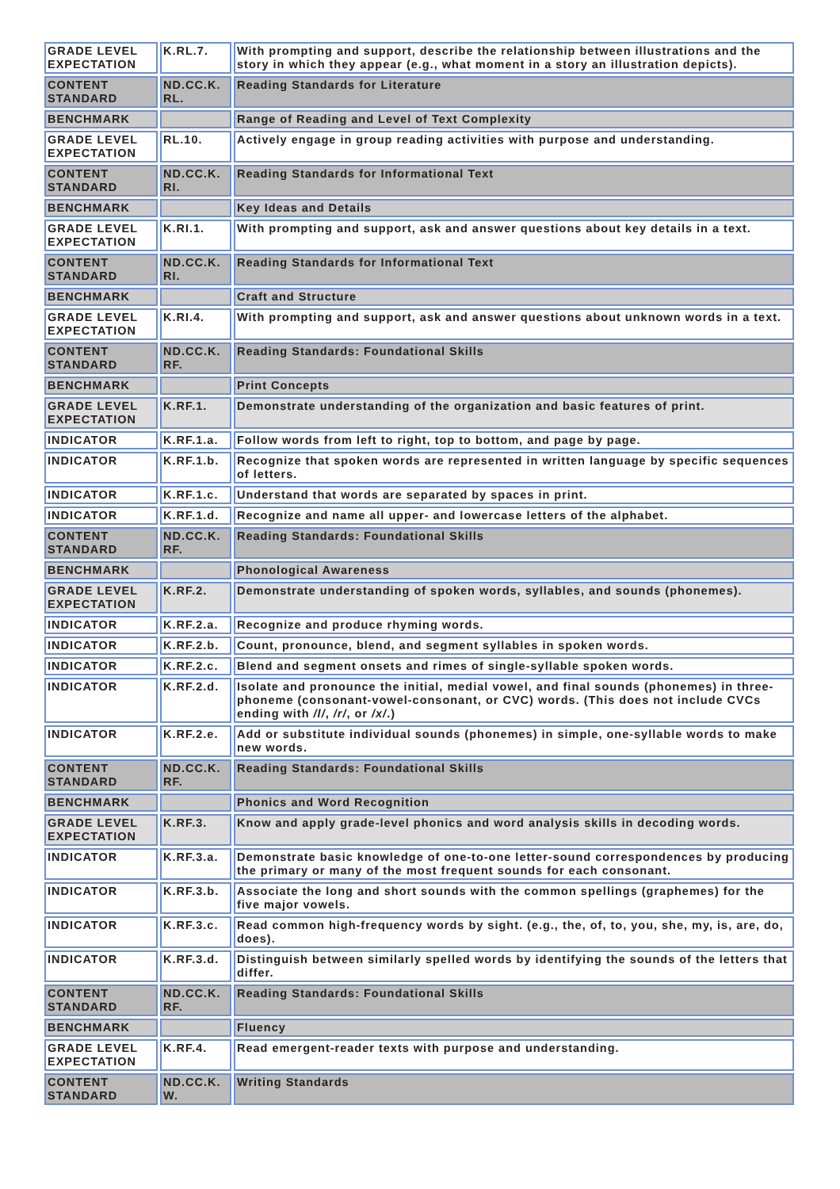| GRADE LEVEL EXPECTATION | K.RL.7. | With prompting and support, describe the relationship between illustrations and the story in which they appear (e.g., what moment in a story an illustration depicts). |
| CONTENT STANDARD | ND.CC.K. RL. | Reading Standards for Literature |
| BENCHMARK | | Range of Reading and Level of Text Complexity |
| GRADE LEVEL EXPECTATION | RL.10. | Actively engage in group reading activities with purpose and understanding. |
| CONTENT STANDARD | ND.CC.K. RI. | Reading Standards for Informational Text |
| BENCHMARK | | Key Ideas and Details |
| GRADE LEVEL EXPECTATION | K.RI.1. | With prompting and support, ask and answer questions about key details in a text. |
| CONTENT STANDARD | ND.CC.K. RI. | Reading Standards for Informational Text |
| BENCHMARK | | Craft and Structure |
| GRADE LEVEL EXPECTATION | K.RI.4. | With prompting and support, ask and answer questions about unknown words in a text. |
| CONTENT STANDARD | ND.CC.K. RF. | Reading Standards: Foundational Skills |
| BENCHMARK | | Print Concepts |
| GRADE LEVEL EXPECTATION | K.RF.1. | Demonstrate understanding of the organization and basic features of print. |
| INDICATOR | K.RF.1.a. | Follow words from left to right, top to bottom, and page by page. |
| INDICATOR | K.RF.1.b. | Recognize that spoken words are represented in written language by specific sequences of letters. |
| INDICATOR | K.RF.1.c. | Understand that words are separated by spaces in print. |
| INDICATOR | K.RF.1.d. | Recognize and name all upper- and lowercase letters of the alphabet. |
| CONTENT STANDARD | ND.CC.K. RF. | Reading Standards: Foundational Skills |
| BENCHMARK | | Phonological Awareness |
| GRADE LEVEL EXPECTATION | K.RF.2. | Demonstrate understanding of spoken words, syllables, and sounds (phonemes). |
| INDICATOR | K.RF.2.a. | Recognize and produce rhyming words. |
| INDICATOR | K.RF.2.b. | Count, pronounce, blend, and segment syllables in spoken words. |
| INDICATOR | K.RF.2.c. | Blend and segment onsets and rimes of single-syllable spoken words. |
| INDICATOR | K.RF.2.d. | Isolate and pronounce the initial, medial vowel, and final sounds (phonemes) in three-phoneme (consonant-vowel-consonant, or CVC) words. (This does not include CVCs ending with /l/ , /r/ , or /x/ .) |
| INDICATOR | K.RF.2.e. | Add or substitute individual sounds (phonemes) in simple, one-syllable words to make new words. |
| CONTENT STANDARD | ND.CC.K. RF. | Reading Standards: Foundational Skills |
| BENCHMARK | | Phonics and Word Recognition |
| GRADE LEVEL EXPECTATION | K.RF.3. | Know and apply grade-level phonics and word analysis skills in decoding words. |
| INDICATOR | K.RF.3.a. | Demonstrate basic knowledge of one-to-one letter-sound correspondences by producing the primary or many of the most frequent sounds for each consonant. |
| INDICATOR | K.RF.3.b. | Associate the long and short sounds with the common spellings (graphemes) for the five major vowels. |
| INDICATOR | K.RF.3.c. | Read common high-frequency words by sight. (e.g., the, of, to, you, she, my, is, are, do, does). |
| INDICATOR | K.RF.3.d. | Distinguish between similarly spelled words by identifying the sounds of the letters that differ. |
| CONTENT STANDARD | ND.CC.K. RF. | Reading Standards: Foundational Skills |
| BENCHMARK | | Fluency |
| GRADE LEVEL EXPECTATION | K.RF.4. | Read emergent-reader texts with purpose and understanding. |
| CONTENT STANDARD | ND.CC.K. W. | Writing Standards |